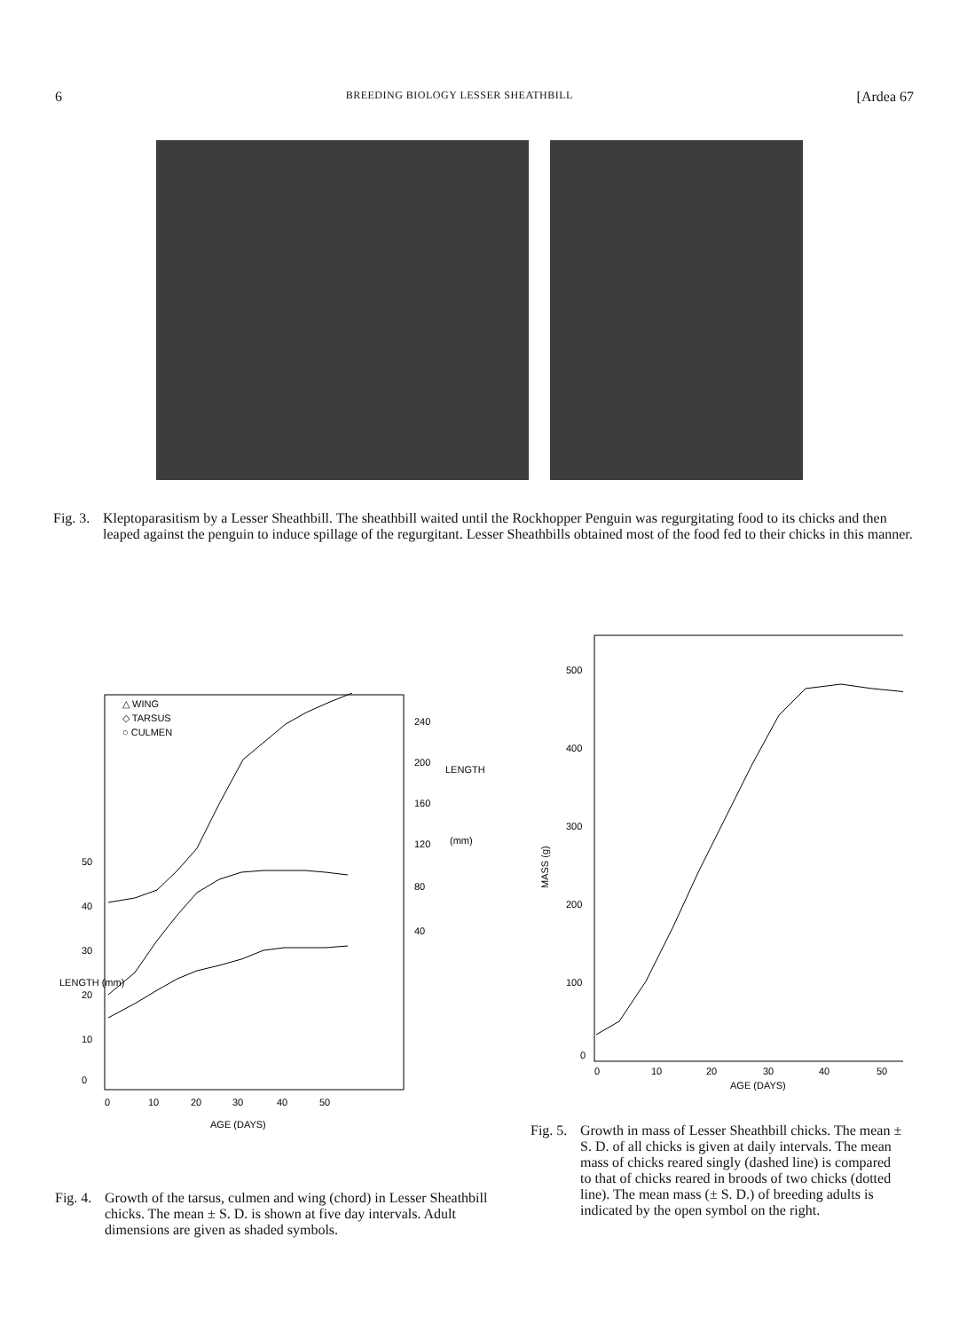6 BREEDING BIOLOGY LESSER SHEATHBILL [Ardea 67
Fig. 3. Kleptoparasitism by a Lesser Sheathbill. The sheathbill waited until the Rockhopper Penguin was regurgitating food to its chicks and then leaped against the penguin to induce spillage of the regurgitant. Lesser Sheathbills obtained most of the food fed to their chicks in this manner.
△ WING
◇ TARSUS
○ CULMEN
240
200
160
120
80
40
LENGTH
(mm)
50
40
30
20
10
0
LENGTH (mm)
0
10
20
30
40
50
AGE (DAYS)
Fig. 4. Growth of the tarsus, culmen and wing (chord) in Lesser Sheathbill chicks. The mean ± S. D. is shown at five day intervals. Adult dimensions are given as shaded symbols.
500
400
300
200
100
0
MASS (g)
0
10
20
30
40
50
AGE (DAYS)
Fig. 5. Growth in mass of Lesser Sheathbill chicks. The mean ± S. D. of all chicks is given at daily intervals. The mean mass of chicks reared singly (dashed line) is compared to that of chicks reared in broods of two chicks (dotted line). The mean mass (± S. D.) of breeding adults is indicated by the open symbol on the right.